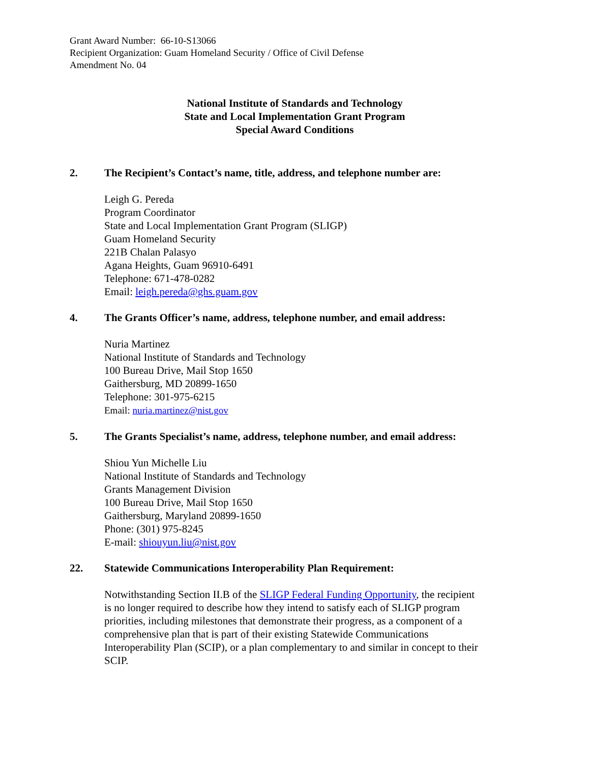Grant Award Number: 66-10-S13066
Recipient Organization: Guam Homeland Security / Office of Civil Defense
Amendment No. 04
National Institute of Standards and Technology
State and Local Implementation Grant Program
Special Award Conditions
2. The Recipient’s Contact’s name, title, address, and telephone number are:
Leigh G. Pereda
Program Coordinator
State and Local Implementation Grant Program (SLIGP)
Guam Homeland Security
221B Chalan Palasyo
Agana Heights, Guam 96910-6491
Telephone: 671-478-0282
Email: leigh.pereda@ghs.guam.gov
4. The Grants Officer’s name, address, telephone number, and email address:
Nuria Martinez
National Institute of Standards and Technology
100 Bureau Drive, Mail Stop 1650
Gaithersburg, MD 20899-1650
Telephone: 301-975-6215
Email: nuria.martinez@nist.gov
5. The Grants Specialist’s name, address, telephone number, and email address:
Shiou Yun Michelle Liu
National Institute of Standards and Technology
Grants Management Division
100 Bureau Drive, Mail Stop 1650
Gaithersburg, Maryland 20899-1650
Phone: (301) 975-8245
E-mail: shiouyun.liu@nist.gov
22. Statewide Communications Interoperability Plan Requirement:
Notwithstanding Section II.B of the SLIGP Federal Funding Opportunity, the recipient is no longer required to describe how they intend to satisfy each of SLIGP program priorities, including milestones that demonstrate their progress, as a component of a comprehensive plan that is part of their existing Statewide Communications Interoperability Plan (SCIP), or a plan complementary to and similar in concept to their SCIP.